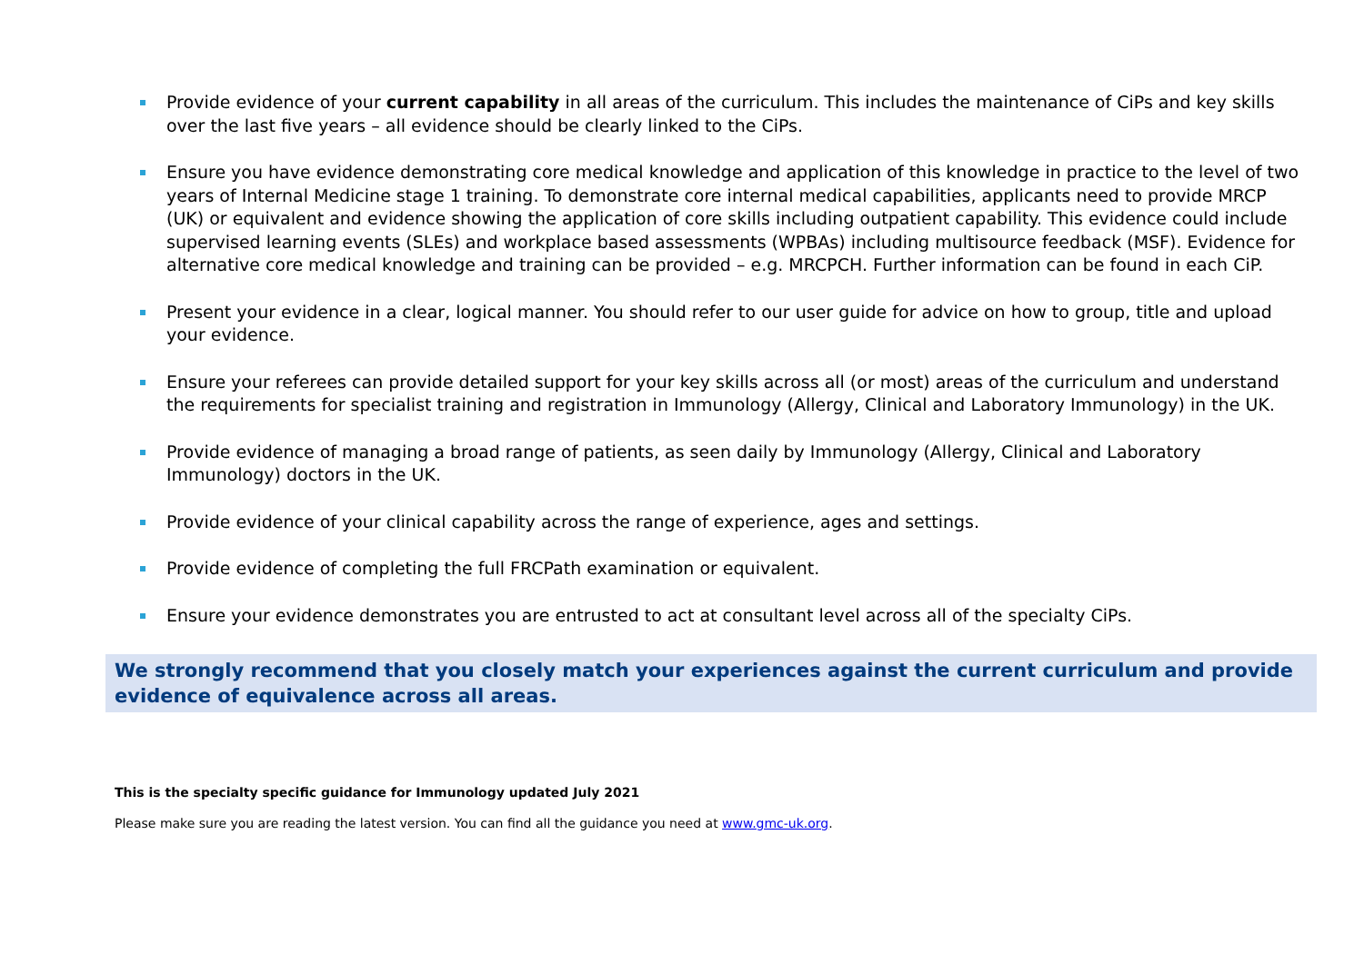Provide evidence of your current capability in all areas of the curriculum. This includes the maintenance of CiPs and key skills over the last five years – all evidence should be clearly linked to the CiPs.
Ensure you have evidence demonstrating core medical knowledge and application of this knowledge in practice to the level of two years of Internal Medicine stage 1 training. To demonstrate core internal medical capabilities, applicants need to provide MRCP (UK) or equivalent and evidence showing the application of core skills including outpatient capability. This evidence could include supervised learning events (SLEs) and workplace based assessments (WPBAs) including multisource feedback (MSF). Evidence for alternative core medical knowledge and training can be provided – e.g. MRCPCH. Further information can be found in each CiP.
Present your evidence in a clear, logical manner. You should refer to our user guide for advice on how to group, title and upload your evidence.
Ensure your referees can provide detailed support for your key skills across all (or most) areas of the curriculum and understand the requirements for specialist training and registration in Immunology (Allergy, Clinical and Laboratory Immunology) in the UK.
Provide evidence of managing a broad range of patients, as seen daily by Immunology (Allergy, Clinical and Laboratory Immunology) doctors in the UK.
Provide evidence of your clinical capability across the range of experience, ages and settings.
Provide evidence of completing the full FRCPath examination or equivalent.
Ensure your evidence demonstrates you are entrusted to act at consultant level across all of the specialty CiPs.
We strongly recommend that you closely match your experiences against the current curriculum and provide evidence of equivalence across all areas.
This is the specialty specific guidance for Immunology updated July 2021
Please make sure you are reading the latest version. You can find all the guidance you need at www.gmc-uk.org.